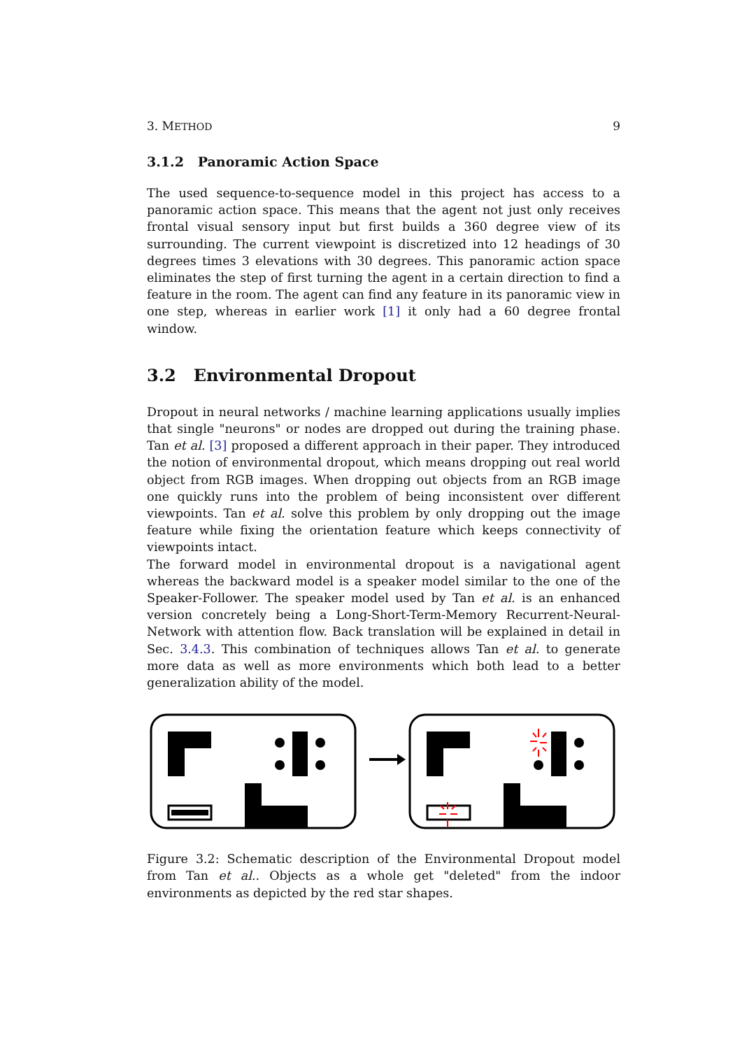3. METHOD 9
3.1.2 Panoramic Action Space
The used sequence-to-sequence model in this project has access to a panoramic action space. This means that the agent not just only receives frontal visual sensory input but first builds a 360 degree view of its surrounding. The current viewpoint is discretized into 12 headings of 30 degrees times 3 elevations with 30 degrees. This panoramic action space eliminates the step of first turning the agent in a certain direction to find a feature in the room. The agent can find any feature in its panoramic view in one step, whereas in earlier work [1] it only had a 60 degree frontal window.
3.2 Environmental Dropout
Dropout in neural networks / machine learning applications usually implies that single "neurons" or nodes are dropped out during the training phase. Tan et al. [3] proposed a different approach in their paper. They introduced the notion of environmental dropout, which means dropping out real world object from RGB images. When dropping out objects from an RGB image one quickly runs into the problem of being inconsistent over different viewpoints. Tan et al. solve this problem by only dropping out the image feature while fixing the orientation feature which keeps connectivity of viewpoints intact.
The forward model in environmental dropout is a navigational agent whereas the backward model is a speaker model similar to the one of the Speaker-Follower. The speaker model used by Tan et al. is an enhanced version concretely being a Long-Short-Term-Memory Recurrent-Neural-Network with attention flow. Back translation will be explained in detail in Sec. 3.4.3. This combination of techniques allows Tan et al. to generate more data as well as more environments which both lead to a better generalization ability of the model.
Figure 3.2: Schematic description of the Environmental Dropout model from Tan et al.. Objects as a whole get "deleted" from the indoor environments as depicted by the red star shapes.